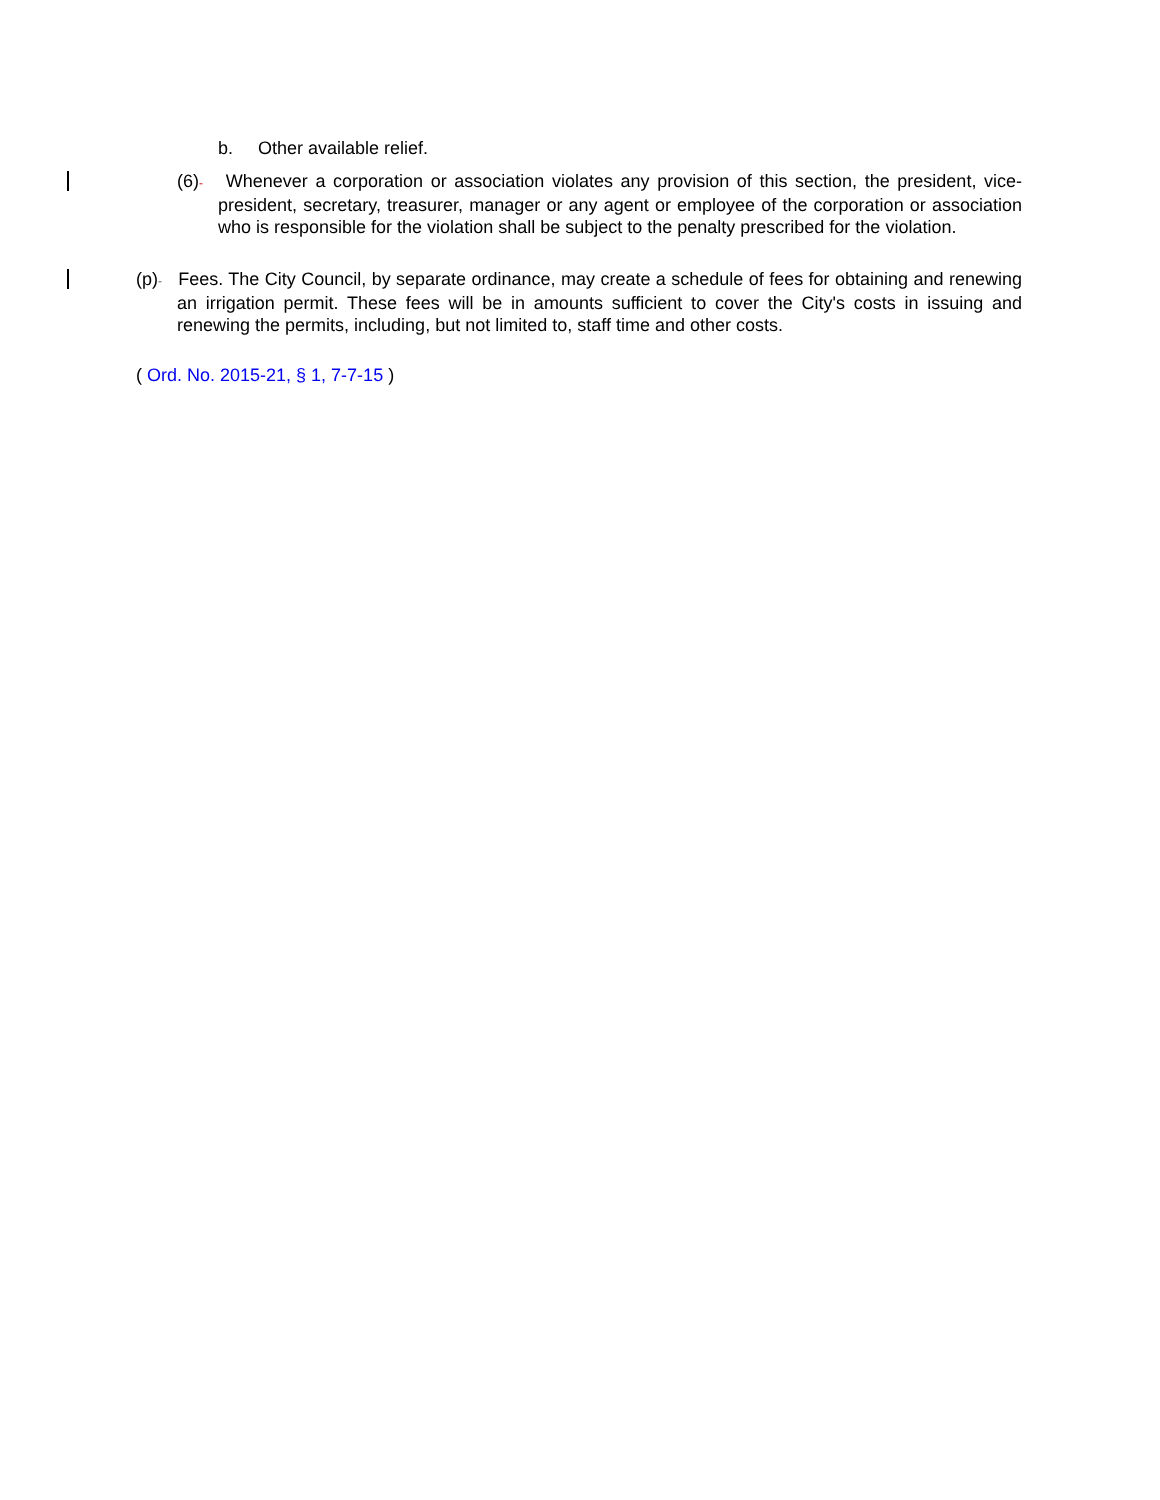b. Other available relief.
(6)- Whenever a corporation or association violates any provision of this section, the president, vice-president, secretary, treasurer, manager or any agent or employee of the corporation or association who is responsible for the violation shall be subject to the penalty prescribed for the violation.
(p)- Fees. The City Council, by separate ordinance, may create a schedule of fees for obtaining and renewing an irrigation permit. These fees will be in amounts sufficient to cover the City's costs in issuing and renewing the permits, including, but not limited to, staff time and other costs.
( Ord. No. 2015-21, § 1, 7-7-15 )